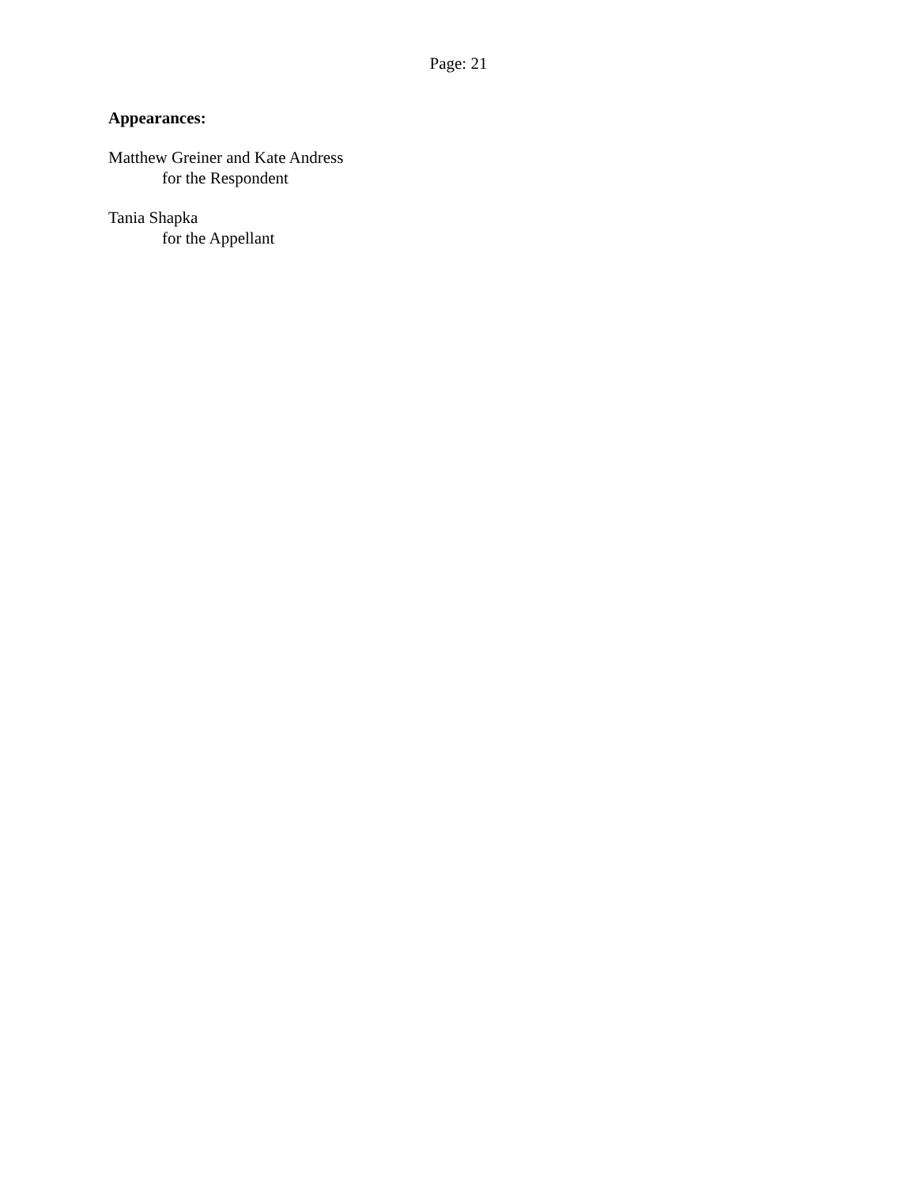Page: 21
Appearances:
Matthew Greiner and Kate Andress
for the Respondent
Tania Shapka
for the Appellant